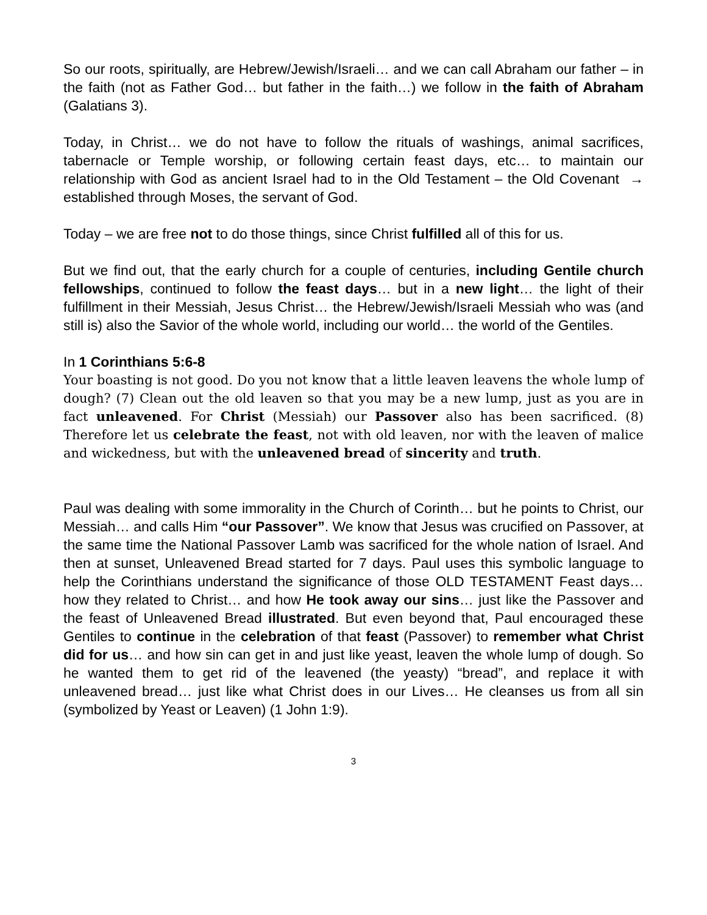So our roots, spiritually, are Hebrew/Jewish/Israeli… and we can call Abraham our father – in the faith (not as Father God… but father in the faith…) we follow in the faith of Abraham (Galatians 3).
Today, in Christ… we do not have to follow the rituals of washings, animal sacrifices, tabernacle or Temple worship, or following certain feast days, etc… to maintain our relationship with God as ancient Israel had to in the Old Testament – the Old Covenant → established through Moses, the servant of God.
Today – we are free not to do those things, since Christ fulfilled all of this for us.
But we find out, that the early church for a couple of centuries, including Gentile church fellowships, continued to follow the feast days… but in a new light… the light of their fulfillment in their Messiah, Jesus Christ… the Hebrew/Jewish/Israeli Messiah who was (and still is) also the Savior of the whole world, including our world… the world of the Gentiles.
In 1 Corinthians 5:6-8
Your boasting is not good. Do you not know that a little leaven leavens the whole lump of dough? (7) Clean out the old leaven so that you may be a new lump, just as you are in fact unleavened. For Christ (Messiah) our Passover also has been sacrificed. (8) Therefore let us celebrate the feast, not with old leaven, nor with the leaven of malice and wickedness, but with the unleavened bread of sincerity and truth.
Paul was dealing with some immorality in the Church of Corinth… but he points to Christ, our Messiah… and calls Him “our Passover”. We know that Jesus was crucified on Passover, at the same time the National Passover Lamb was sacrificed for the whole nation of Israel. And then at sunset, Unleavened Bread started for 7 days. Paul uses this symbolic language to help the Corinthians understand the significance of those OLD TESTAMENT Feast days… how they related to Christ… and how He took away our sins… just like the Passover and the feast of Unleavened Bread illustrated. But even beyond that, Paul encouraged these Gentiles to continue in the celebration of that feast (Passover) to remember what Christ did for us… and how sin can get in and just like yeast, leaven the whole lump of dough. So he wanted them to get rid of the leavened (the yeasty) “bread”, and replace it with unleavened bread… just like what Christ does in our Lives… He cleanses us from all sin (symbolized by Yeast or Leaven) (1 John 1:9).
3